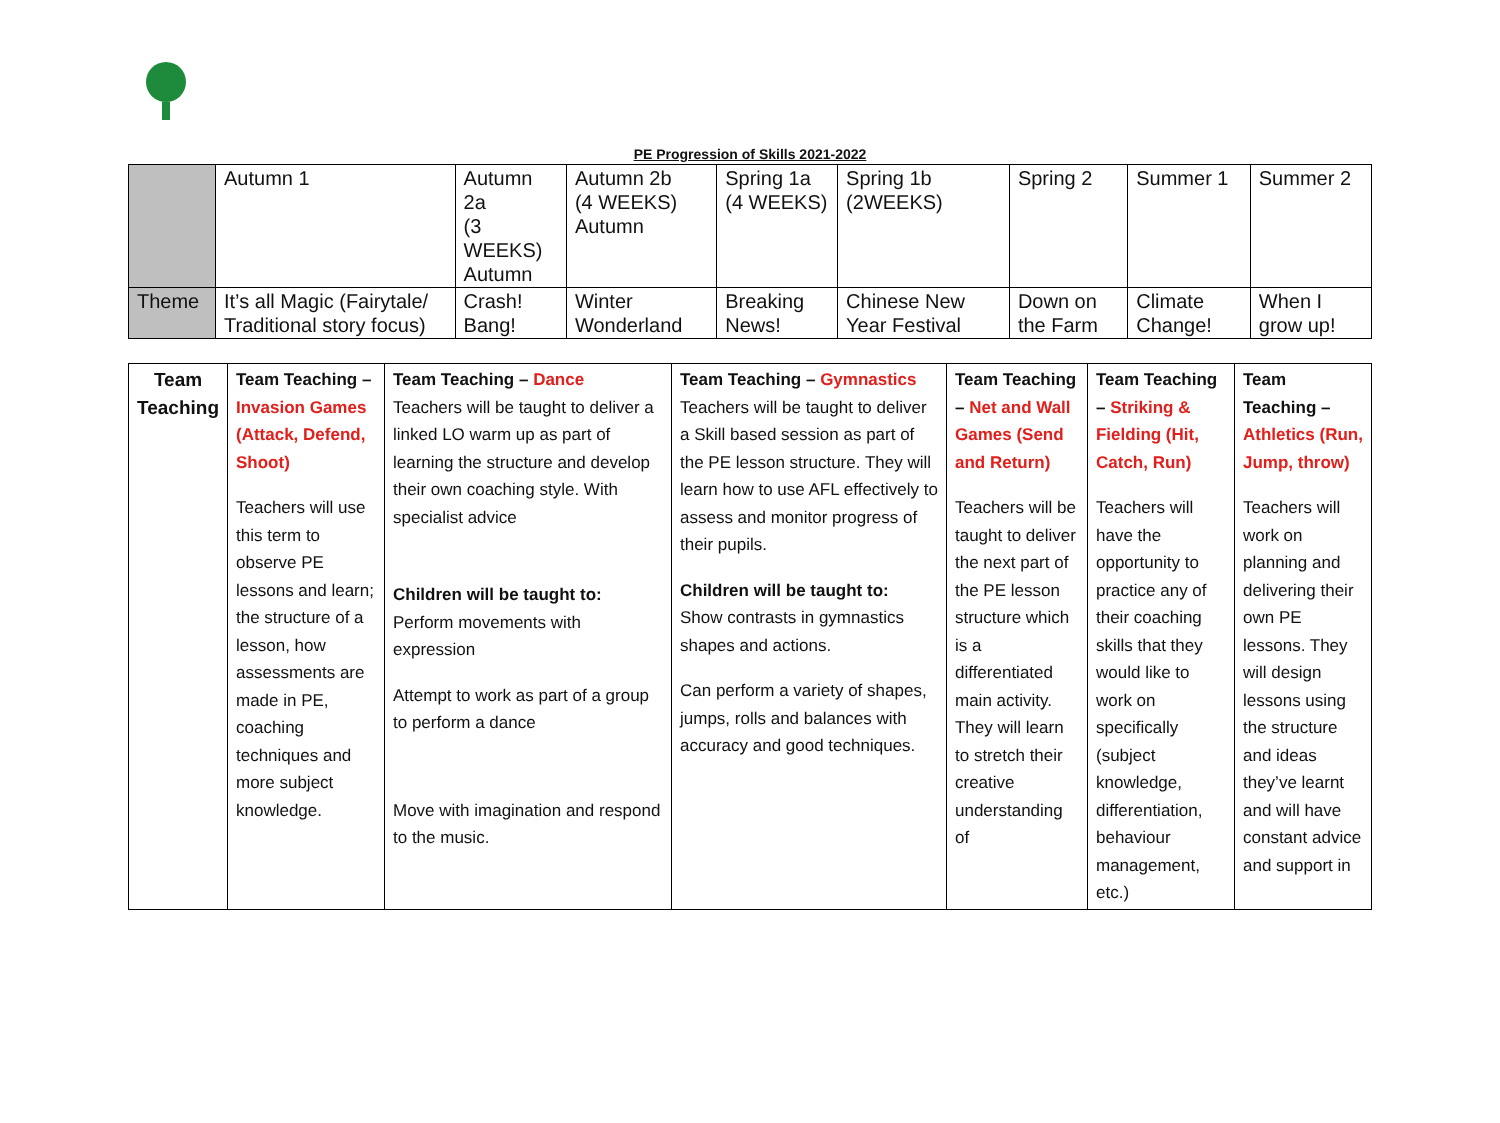PE Progression of Skills 2021-2022
| | Autumn 1 | Autumn 2a (3 WEEKS) Autumn | Autumn 2b (4 WEEKS) Autumn | Spring 1a (4 WEEKS) | Spring 1b (2WEEKS) | Spring 2 | Summer 1 | Summer 2 |
| Theme | It’s all Magic (Fairytale/ Traditional story focus) | Crash! Bang! | Winter Wonderland | Breaking News! | Chinese New Year Festival | Down on the Farm | Climate Change! | When I grow up! |
| Team Teaching | Team Teaching – Invasion Games (Attack, Defend, Shoot) Teachers will use this term to observe PE lessons and learn; the structure of a lesson, how assessments are made in PE, coaching techniques and more subject knowledge. | Team Teaching – Dance Teachers will be taught to deliver a linked LO warm up as part of learning the structure and develop their own coaching style. With specialist advice Children will be taught to: Perform movements with expression Attempt to work as part of a group to perform a dance Move with imagination and respond to the music. | Team Teaching – Gymnastics Teachers will be taught to deliver a Skill based session as part of the PE lesson structure. They will learn how to use AFL effectively to assess and monitor progress of their pupils. Children will be taught to: Show contrasts in gymnastics shapes and actions. Can perform a variety of shapes, jumps, rolls and balances with accuracy and good techniques. | Team Teaching – Net and Wall Games (Send and Return) Teachers will be taught to deliver the next part of the PE lesson structure which is a differentiated main activity. They will learn to stretch their creative understanding of | Team Teaching – Striking & Fielding (Hit, Catch, Run) Teachers will have the opportunity to practice any of their coaching skills that they would like to work on specifically (subject knowledge, differentiation, behaviour management, etc.) | Team Teaching – Athletics (Run, Jump, throw) Teachers will work on planning and delivering their own PE lessons. They will design lessons using the structure and ideas they’ve learnt and will have constant advice and support in |